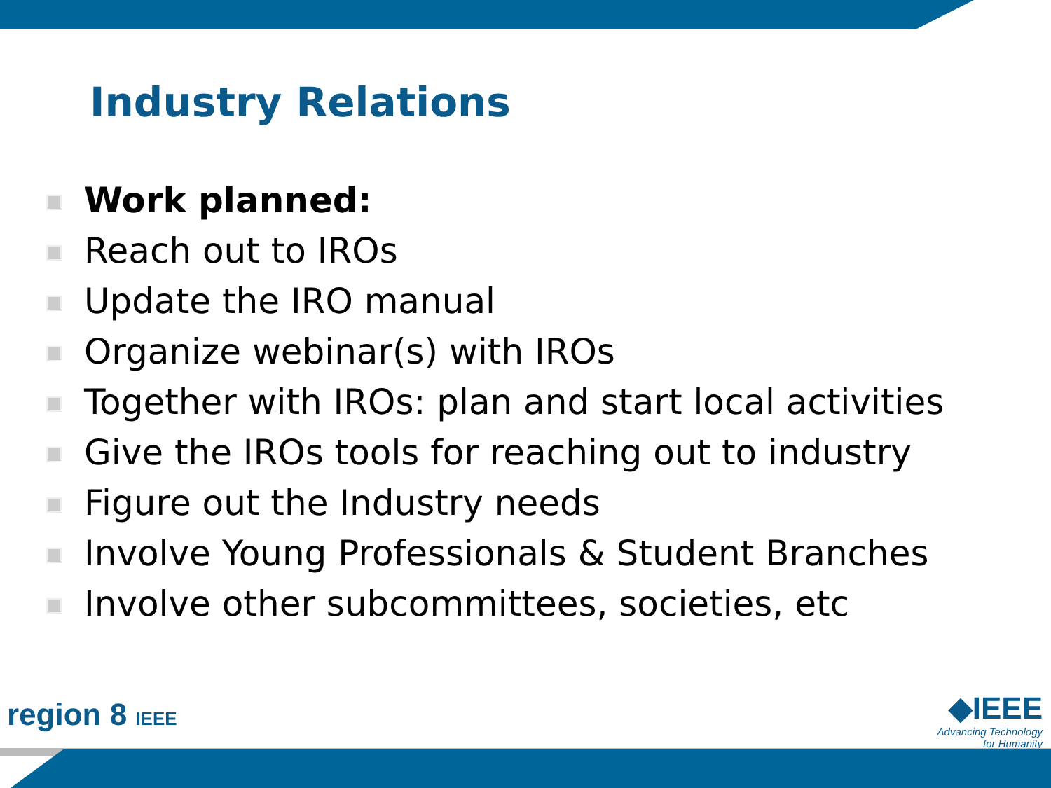Industry Relations
Work planned:
Reach out to IROs
Update the IRO manual
Organize webinar(s) with IROs
Together with IROs: plan and start local activities
Give the IROs tools for reaching out to industry
Figure out the Industry needs
Involve Young Professionals & Student Branches
Involve other subcommittees, societies, etc
region 8 IEEE
◆IEEE
Advancing Technology
for Humanity